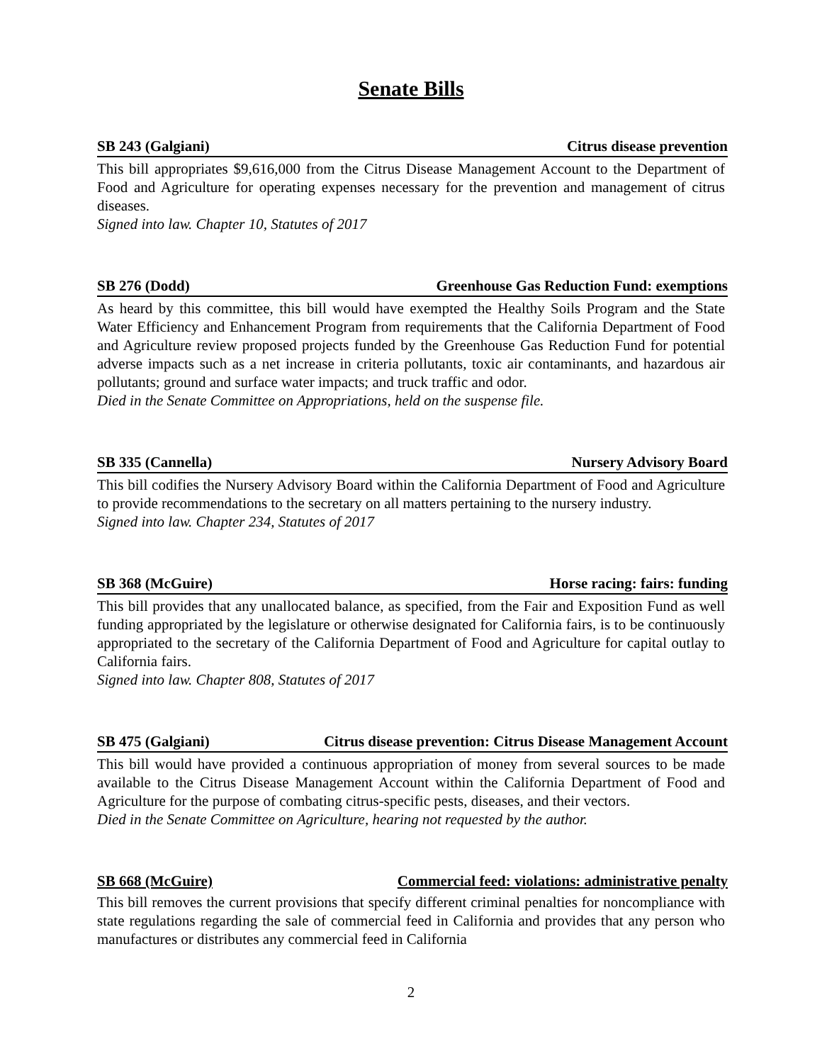Senate Bills
SB 243 (Galgiani) Citrus disease prevention
This bill appropriates $9,616,000 from the Citrus Disease Management Account to the Department of Food and Agriculture for operating expenses necessary for the prevention and management of citrus diseases.
Signed into law. Chapter 10, Statutes of 2017
SB 276 (Dodd) Greenhouse Gas Reduction Fund: exemptions
As heard by this committee, this bill would have exempted the Healthy Soils Program and the State Water Efficiency and Enhancement Program from requirements that the California Department of Food and Agriculture review proposed projects funded by the Greenhouse Gas Reduction Fund for potential adverse impacts such as a net increase in criteria pollutants, toxic air contaminants, and hazardous air pollutants; ground and surface water impacts; and truck traffic and odor.
Died in the Senate Committee on Appropriations, held on the suspense file.
SB 335 (Cannella) Nursery Advisory Board
This bill codifies the Nursery Advisory Board within the California Department of Food and Agriculture to provide recommendations to the secretary on all matters pertaining to the nursery industry.
Signed into law. Chapter 234, Statutes of 2017
SB 368 (McGuire) Horse racing: fairs: funding
This bill provides that any unallocated balance, as specified, from the Fair and Exposition Fund as well funding appropriated by the legislature or otherwise designated for California fairs, is to be continuously appropriated to the secretary of the California Department of Food and Agriculture for capital outlay to California fairs.
Signed into law. Chapter 808, Statutes of 2017
SB 475 (Galgiani) Citrus disease prevention: Citrus Disease Management Account
This bill would have provided a continuous appropriation of money from several sources to be made available to the Citrus Disease Management Account within the California Department of Food and Agriculture for the purpose of combating citrus-specific pests, diseases, and their vectors.
Died in the Senate Committee on Agriculture, hearing not requested by the author.
SB 668 (McGuire) Commercial feed: violations: administrative penalty
This bill removes the current provisions that specify different criminal penalties for noncompliance with state regulations regarding the sale of commercial feed in California and provides that any person who manufactures or distributes any commercial feed in California
2